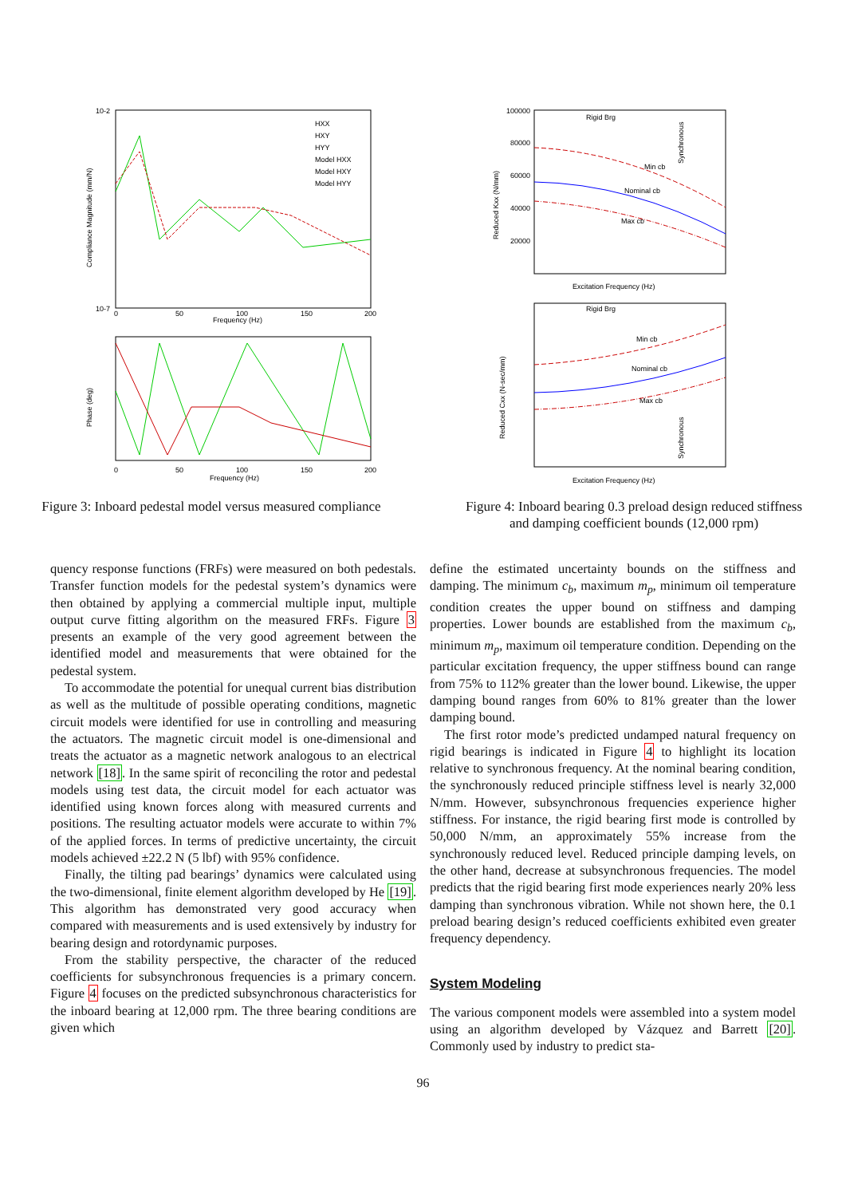10-2
10-7
Compliance Magnitude (mm/N)
HXX
HXY
HYY
Model HXX
Model HXY
Model HYY
0
50
100
150
200
Frequency (Hz)
Phase (deg)
0
50
100
150
200
Frequency (Hz)
Figure 3: Inboard pedestal model versus measured compliance
100000
80000
60000
40000
20000
Reduced Kxx (N/mm)
Rigid Brg
Synchronous
Min cb
Nominal cb
Max cb
Excitation Frequency (Hz)
Reduced Cxx (N-sec/mm)
Rigid Brg
Min cb
Nominal cb
Max cb
Synchronous
Excitation Frequency (Hz)
Figure 4: Inboard bearing 0.3 preload design reduced stiffness and damping coefficient bounds (12,000 rpm)
quency response functions (FRFs) were measured on both pedestals. Transfer function models for the pedestal system’s dynamics were then obtained by applying a commercial multiple input, multiple output curve fitting algorithm on the measured FRFs. Figure 3 presents an example of the very good agreement between the identified model and measurements that were obtained for the pedestal system.
To accommodate the potential for unequal current bias distribution as well as the multitude of possible operating conditions, magnetic circuit models were identified for use in controlling and measuring the actuators. The magnetic circuit model is one-dimensional and treats the actuator as a magnetic network analogous to an electrical network [18]. In the same spirit of reconciling the rotor and pedestal models using test data, the circuit model for each actuator was identified using known forces along with measured currents and positions. The resulting actuator models were accurate to within 7% of the applied forces. In terms of predictive uncertainty, the circuit models achieved ±22.2 N (5 lbf) with 95% confidence.
Finally, the tilting pad bearings’ dynamics were calculated using the two-dimensional, finite element algorithm developed by He [19]. This algorithm has demonstrated very good accuracy when compared with measurements and is used extensively by industry for bearing design and rotordynamic purposes.
From the stability perspective, the character of the reduced coefficients for subsynchronous frequencies is a primary concern. Figure 4 focuses on the predicted subsynchronous characteristics for the inboard bearing at 12,000 rpm. The three bearing conditions are given which
define the estimated uncertainty bounds on the stiffness and damping. The minimum c<sub>b</sub>, maximum m<sub>p</sub>, minimum oil temperature condition creates the upper bound on stiffness and damping properties. Lower bounds are established from the maximum c<sub>b</sub>, minimum m<sub>p</sub>, maximum oil temperature condition. Depending on the particular excitation frequency, the upper stiffness bound can range from 75% to 112% greater than the lower bound. Likewise, the upper damping bound ranges from 60% to 81% greater than the lower damping bound.
The first rotor mode’s predicted undamped natural frequency on rigid bearings is indicated in Figure 4 to highlight its location relative to synchronous frequency. At the nominal bearing condition, the synchronously reduced principle stiffness level is nearly 32,000 N/mm. However, subsynchronous frequencies experience higher stiffness. For instance, the rigid bearing first mode is controlled by 50,000 N/mm, an approximately 55% increase from the synchronously reduced level. Reduced principle damping levels, on the other hand, decrease at subsynchronous frequencies. The model predicts that the rigid bearing first mode experiences nearly 20% less damping than synchronous vibration. While not shown here, the 0.1 preload bearing design’s reduced coefficients exhibited even greater frequency dependency.
System Modeling
The various component models were assembled into a system model using an algorithm developed by Vázquez and Barrett [20]. Commonly used by industry to predict sta-
96